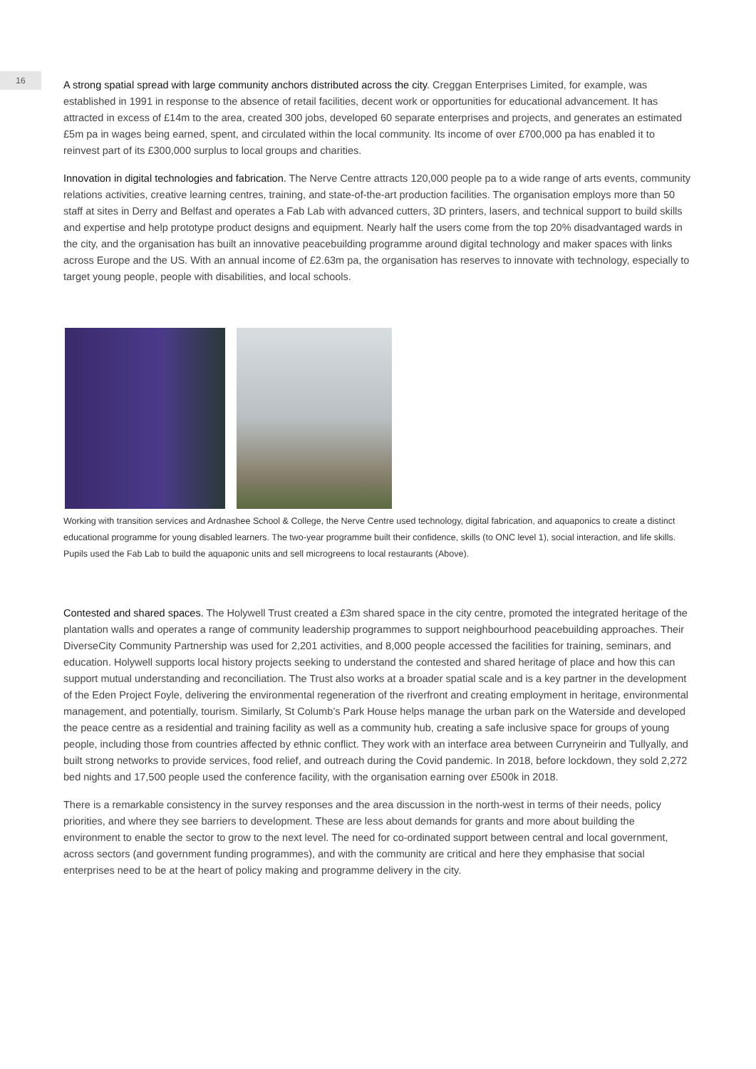16
A strong spatial spread with large community anchors distributed across the city. Creggan Enterprises Limited, for example, was established in 1991 in response to the absence of retail facilities, decent work or opportunities for educational advancement. It has attracted in excess of £14m to the area, created 300 jobs, developed 60 separate enterprises and projects, and generates an estimated £5m pa in wages being earned, spent, and circulated within the local community. Its income of over £700,000 pa has enabled it to reinvest part of its £300,000 surplus to local groups and charities.
Innovation in digital technologies and fabrication. The Nerve Centre attracts 120,000 people pa to a wide range of arts events, community relations activities, creative learning centres, training, and state-of-the-art production facilities. The organisation employs more than 50 staff at sites in Derry and Belfast and operates a Fab Lab with advanced cutters, 3D printers, lasers, and technical support to build skills and expertise and help prototype product designs and equipment. Nearly half the users come from the top 20% disadvantaged wards in the city, and the organisation has built an innovative peacebuilding programme around digital technology and maker spaces with links across Europe and the US. With an annual income of £2.63m pa, the organisation has reserves to innovate with technology, especially to target young people, people with disabilities, and local schools.
Working with transition services and Ardnashee School & College, the Nerve Centre used technology, digital fabrication, and aquaponics to create a distinct educational programme for young disabled learners. The two-year programme built their confidence, skills (to ONC level 1), social interaction, and life skills. Pupils used the Fab Lab to build the aquaponic units and sell microgreens to local restaurants (Above).
Contested and shared spaces. The Holywell Trust created a £3m shared space in the city centre, promoted the integrated heritage of the plantation walls and operates a range of community leadership programmes to support neighbourhood peacebuilding approaches. Their DiverseCity Community Partnership was used for 2,201 activities, and 8,000 people accessed the facilities for training, seminars, and education. Holywell supports local history projects seeking to understand the contested and shared heritage of place and how this can support mutual understanding and reconciliation. The Trust also works at a broader spatial scale and is a key partner in the development of the Eden Project Foyle, delivering the environmental regeneration of the riverfront and creating employment in heritage, environmental management, and potentially, tourism. Similarly, St Columb’s Park House helps manage the urban park on the Waterside and developed the peace centre as a residential and training facility as well as a community hub, creating a safe inclusive space for groups of young people, including those from countries affected by ethnic conflict. They work with an interface area between Curryneirin and Tullyally, and built strong networks to provide services, food relief, and outreach during the Covid pandemic. In 2018, before lockdown, they sold 2,272 bed nights and 17,500 people used the conference facility, with the organisation earning over £500k in 2018.
There is a remarkable consistency in the survey responses and the area discussion in the north-west in terms of their needs, policy priorities, and where they see barriers to development. These are less about demands for grants and more about building the environment to enable the sector to grow to the next level. The need for co-ordinated support between central and local government, across sectors (and government funding programmes), and with the community are critical and here they emphasise that social enterprises need to be at the heart of policy making and programme delivery in the city.